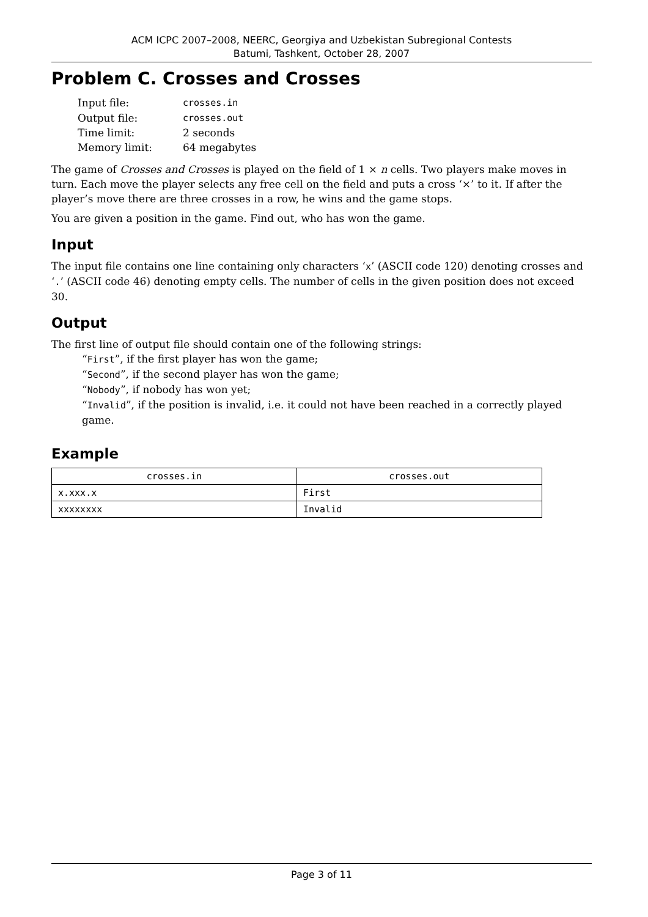ACM ICPC 2007–2008, NEERC, Georgiya and Uzbekistan Subregional Contests
Batumi, Tashkent, October 28, 2007
Problem C. Crosses and Crosses
| Input file: | crosses.in |
| Output file: | crosses.out |
| Time limit: | 2 seconds |
| Memory limit: | 64 megabytes |
The game of Crosses and Crosses is played on the field of 1 × n cells. Two players make moves in turn. Each move the player selects any free cell on the field and puts a cross ‘×’ to it. If after the player’s move there are three crosses in a row, he wins and the game stops.
You are given a position in the game. Find out, who has won the game.
Input
The input file contains one line containing only characters ‘x’ (ASCII code 120) denoting crosses and ‘.’ (ASCII code 46) denoting empty cells. The number of cells in the given position does not exceed 30.
Output
The first line of output file should contain one of the following strings:
“First”, if the first player has won the game;
“Second”, if the second player has won the game;
“Nobody”, if nobody has won yet;
“Invalid”, if the position is invalid, i.e. it could not have been reached in a correctly played game.
Example
| crosses.in | crosses.out |
| --- | --- |
| x.xxx.x | First |
| xxxxxxxx | Invalid |
Page 3 of 11